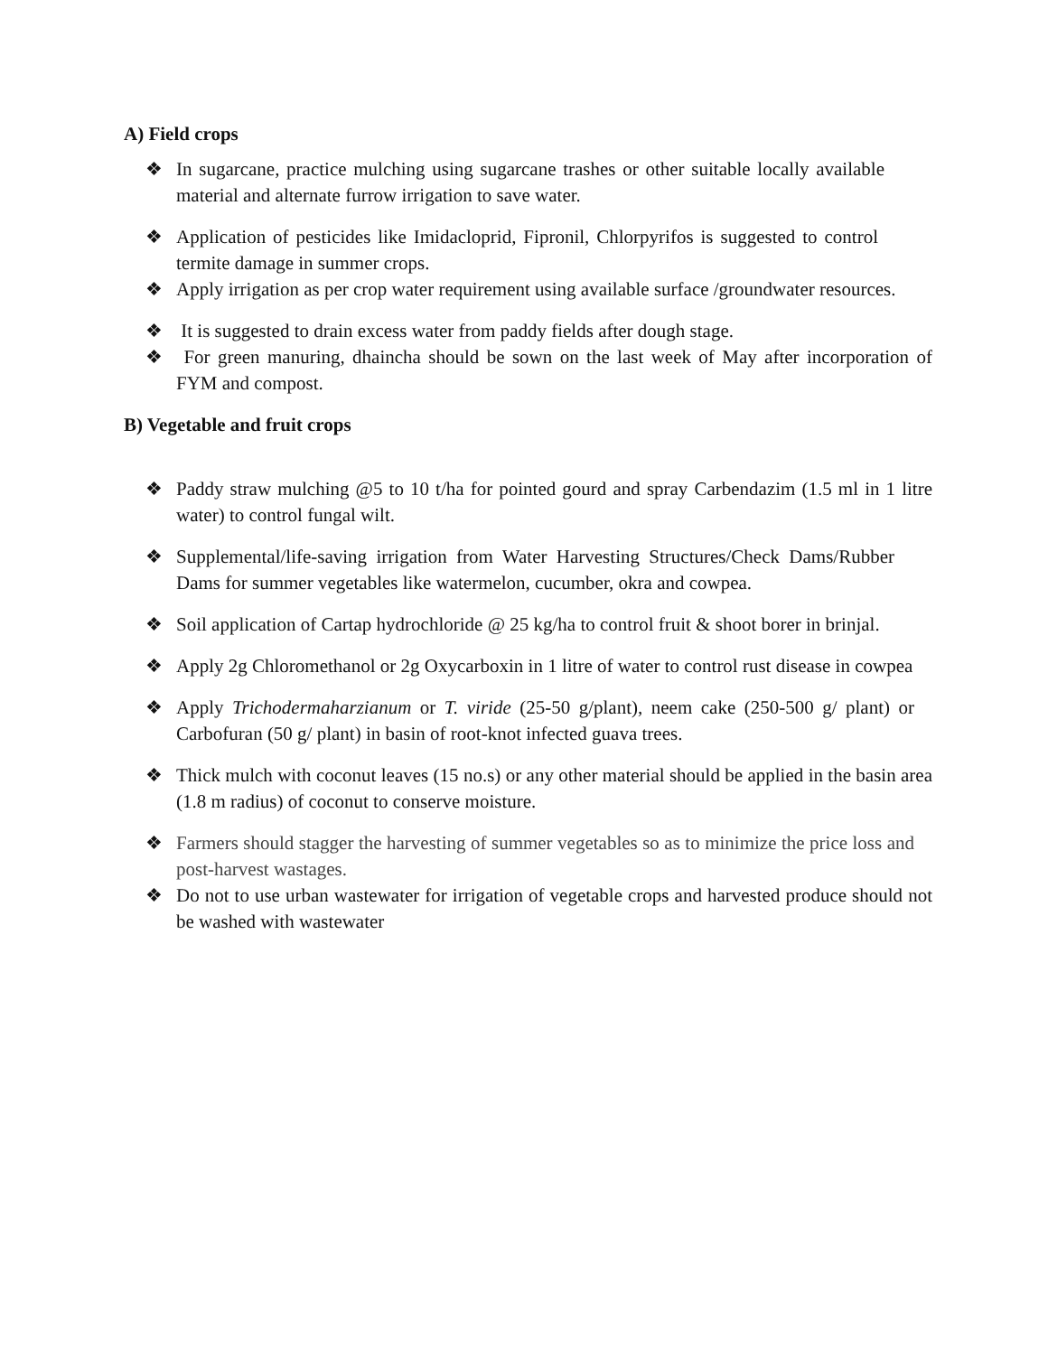A) Field crops
❖ In sugarcane, practice mulching using sugarcane trashes or other suitable locally available material and alternate furrow irrigation to save water.
❖ Application of pesticides like Imidacloprid, Fipronil, Chlorpyrifos is suggested to control termite damage in summer crops.
❖ Apply irrigation as per crop water requirement using available surface /groundwater resources.
❖ It is suggested to drain excess water from paddy fields after dough stage.
❖ For green manuring, dhaincha should be sown on the last week of May after incorporation of FYM and compost.
B) Vegetable and fruit crops
❖ Paddy straw mulching @5 to 10 t/ha for pointed gourd and spray Carbendazim (1.5 ml in 1 litre water) to control fungal wilt.
❖ Supplemental/life-saving irrigation from Water Harvesting Structures/Check Dams/Rubber Dams for summer vegetables like watermelon, cucumber, okra and cowpea.
❖ Soil application of Cartap hydrochloride @ 25 kg/ha to control fruit & shoot borer in brinjal.
❖ Apply 2g Chloromethanol or 2g Oxycarboxin in 1 litre of water to control rust disease in cowpea
❖ Apply Trichodermaharzianum or T. viride (25-50 g/plant), neem cake (250-500 g/ plant) or Carbofuran (50 g/ plant) in basin of root-knot infected guava trees.
❖ Thick mulch with coconut leaves (15 no.s) or any other material should be applied in the basin area (1.8 m radius) of coconut to conserve moisture.
❖ Farmers should stagger the harvesting of summer vegetables so as to minimize the price loss and post-harvest wastages.
❖ Do not to use urban wastewater for irrigation of vegetable crops and harvested produce should not be washed with wastewater